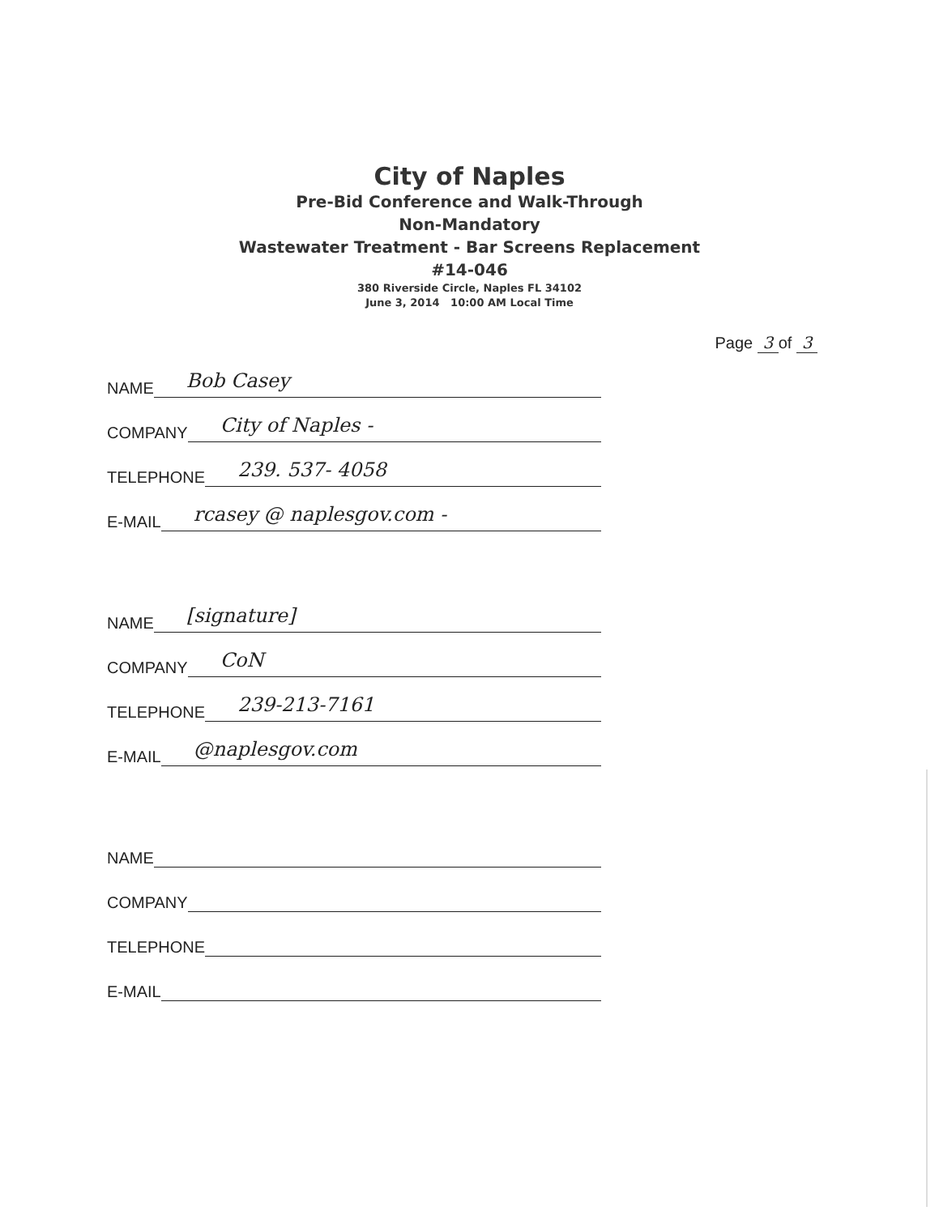City of Naples
Pre-Bid Conference and Walk-Through
Non-Mandatory
Wastewater Treatment - Bar Screens Replacement
#14-046
380 Riverside Circle, Naples FL 34102
June 3, 2014 10:00 AM Local Time
Page 3 of 3
NAME Bob Casey
COMPANY City of Naples -
TELEPHONE 239. 537- 4058
E-MAIL rcasey @ naplesgov.com -
NAME [signature]
COMPANY CoN
TELEPHONE 239-213-7161
E-MAIL @naplesgov.com
NAME
COMPANY
TELEPHONE
E-MAIL